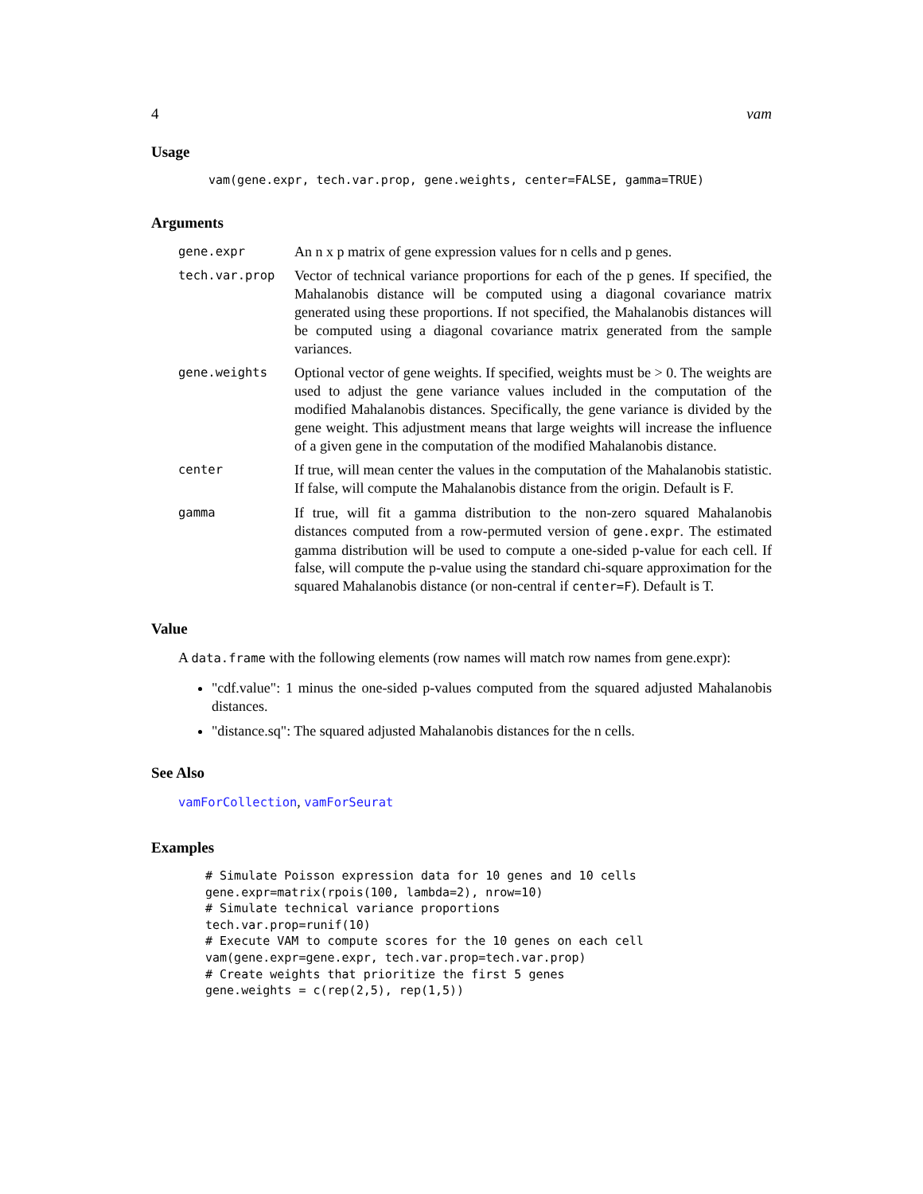4 vam
Usage
vam(gene.expr, tech.var.prop, gene.weights, center=FALSE, gamma=TRUE)
Arguments
| gene.expr | An n x p matrix of gene expression values for n cells and p genes. |
| tech.var.prop | Vector of technical variance proportions for each of the p genes. If specified, the Mahalanobis distance will be computed using a diagonal covariance matrix generated using these proportions. If not specified, the Mahalanobis distances will be computed using a diagonal covariance matrix generated from the sample variances. |
| gene.weights | Optional vector of gene weights. If specified, weights must be > 0. The weights are used to adjust the gene variance values included in the computation of the modified Mahalanobis distances. Specifically, the gene variance is divided by the gene weight. This adjustment means that large weights will increase the influence of a given gene in the computation of the modified Mahalanobis distance. |
| center | If true, will mean center the values in the computation of the Mahalanobis statistic. If false, will compute the Mahalanobis distance from the origin. Default is F. |
| gamma | If true, will fit a gamma distribution to the non-zero squared Mahalanobis distances computed from a row-permuted version of gene.expr . The estimated gamma distribution will be used to compute a one-sided p-value for each cell. If false, will compute the p-value using the standard chi-square approximation for the squared Mahalanobis distance (or non-central if center=F ). Default is T. |
Value
A data.frame with the following elements (row names will match row names from gene.expr):
"cdf.value": 1 minus the one-sided p-values computed from the squared adjusted Mahalanobis distances.
"distance.sq": The squared adjusted Mahalanobis distances for the n cells.
See Also
vamForCollection, vamForSeurat
Examples
# Simulate Poisson expression data for 10 genes and 10 cells
gene.expr=matrix(rpois(100, lambda=2), nrow=10)
# Simulate technical variance proportions
tech.var.prop=runif(10)
# Execute VAM to compute scores for the 10 genes on each cell
vam(gene.expr=gene.expr, tech.var.prop=tech.var.prop)
# Create weights that prioritize the first 5 genes
gene.weights = c(rep(2,5), rep(1,5))